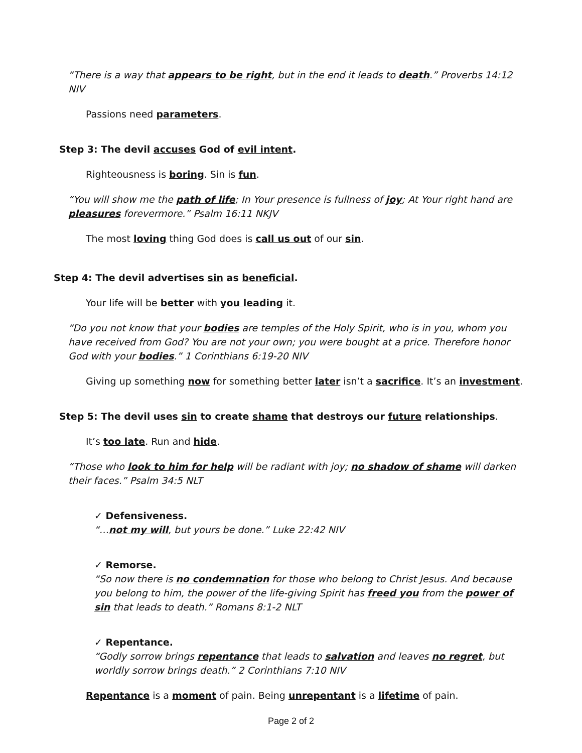“There is a way that appears to be right, but in the end it leads to death.” Proverbs 14:12 NIV
Passions need parameters.
Step 3: The devil accuses God of evil intent.
Righteousness is boring. Sin is fun.
“You will show me the path of life; In Your presence is fullness of joy; At Your right hand are pleasures forevermore.” Psalm 16:11 NKJV
The most loving thing God does is call us out of our sin.
Step 4: The devil advertises sin as beneficial.
Your life will be better with you leading it.
“Do you not know that your bodies are temples of the Holy Spirit, who is in you, whom you have received from God? You are not your own; you were bought at a price. Therefore honor God with your bodies.” 1 Corinthians 6:19-20 NIV
Giving up something now for something better later isn’t a sacrifice. It’s an investment.
Step 5: The devil uses sin to create shame that destroys our future relationships.
It’s too late. Run and hide.
“Those who look to him for help will be radiant with joy; no shadow of shame will darken their faces.” Psalm 34:5 NLT
✓ Defensiveness.
“…not my will, but yours be done.” Luke 22:42 NIV
✓ Remorse.
“So now there is no condemnation for those who belong to Christ Jesus. And because you belong to him, the power of the life-giving Spirit has freed you from the power of sin that leads to death.” Romans 8:1-2 NLT
✓ Repentance.
“Godly sorrow brings repentance that leads to salvation and leaves no regret, but worldly sorrow brings death.” 2 Corinthians 7:10 NIV
Repentance is a moment of pain. Being unrepentant is a lifetime of pain.
Page 2 of 2